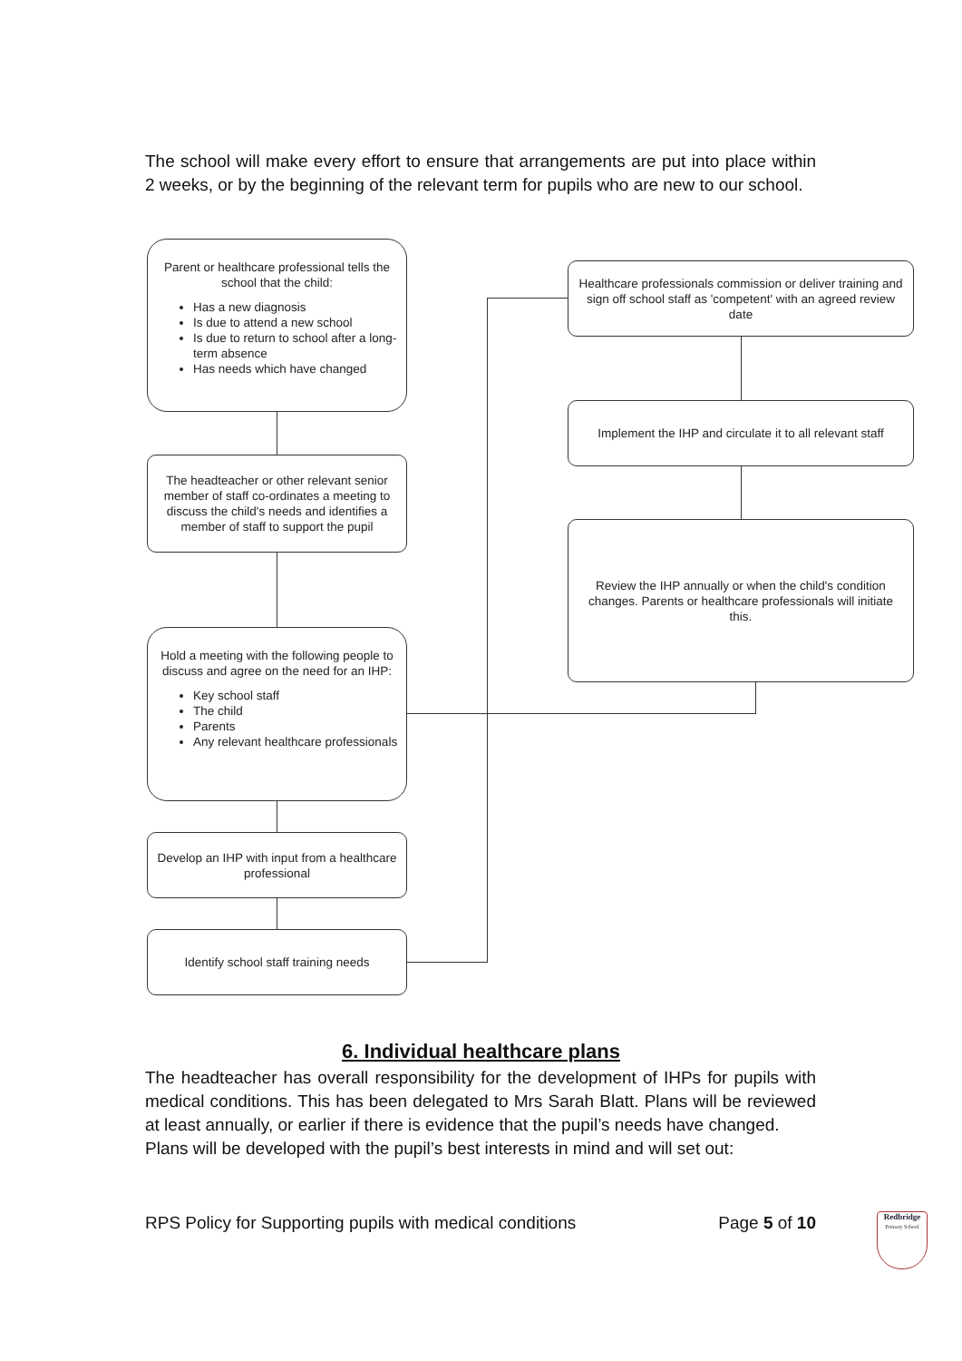The school will make every effort to ensure that arrangements are put into place within 2 weeks, or by the beginning of the relevant term for pupils who are new to our school.
Parent or healthcare professional tells the school that the child:
Has a new diagnosis
Is due to attend a new school
Is due to return to school after a long-term absence
Has needs which have changed
The headteacher or other relevant senior member of staff co-ordinates a meeting to discuss the child's needs and identifies a member of staff to support the pupil
Hold a meeting with the following people to discuss and agree on the need for an IHP:
Key school staff
The child
Parents
Any relevant healthcare professionals
Develop an IHP with input from a healthcare professional
Identify school staff training needs
Healthcare professionals commission or deliver training and sign off school staff as 'competent' with an agreed review date
Implement the IHP and circulate it to all relevant staff
Review the IHP annually or when the child's condition changes. Parents or healthcare professionals will initiate this.
6. Individual healthcare plans
The headteacher has overall responsibility for the development of IHPs for pupils with medical conditions. This has been delegated to Mrs Sarah Blatt. Plans will be reviewed at least annually, or earlier if there is evidence that the pupil’s needs have changed.
Plans will be developed with the pupil’s best interests in mind and will set out:
RPS Policy for Supporting pupils with medical conditions Page 5 of 10
Redbridge
Primary School